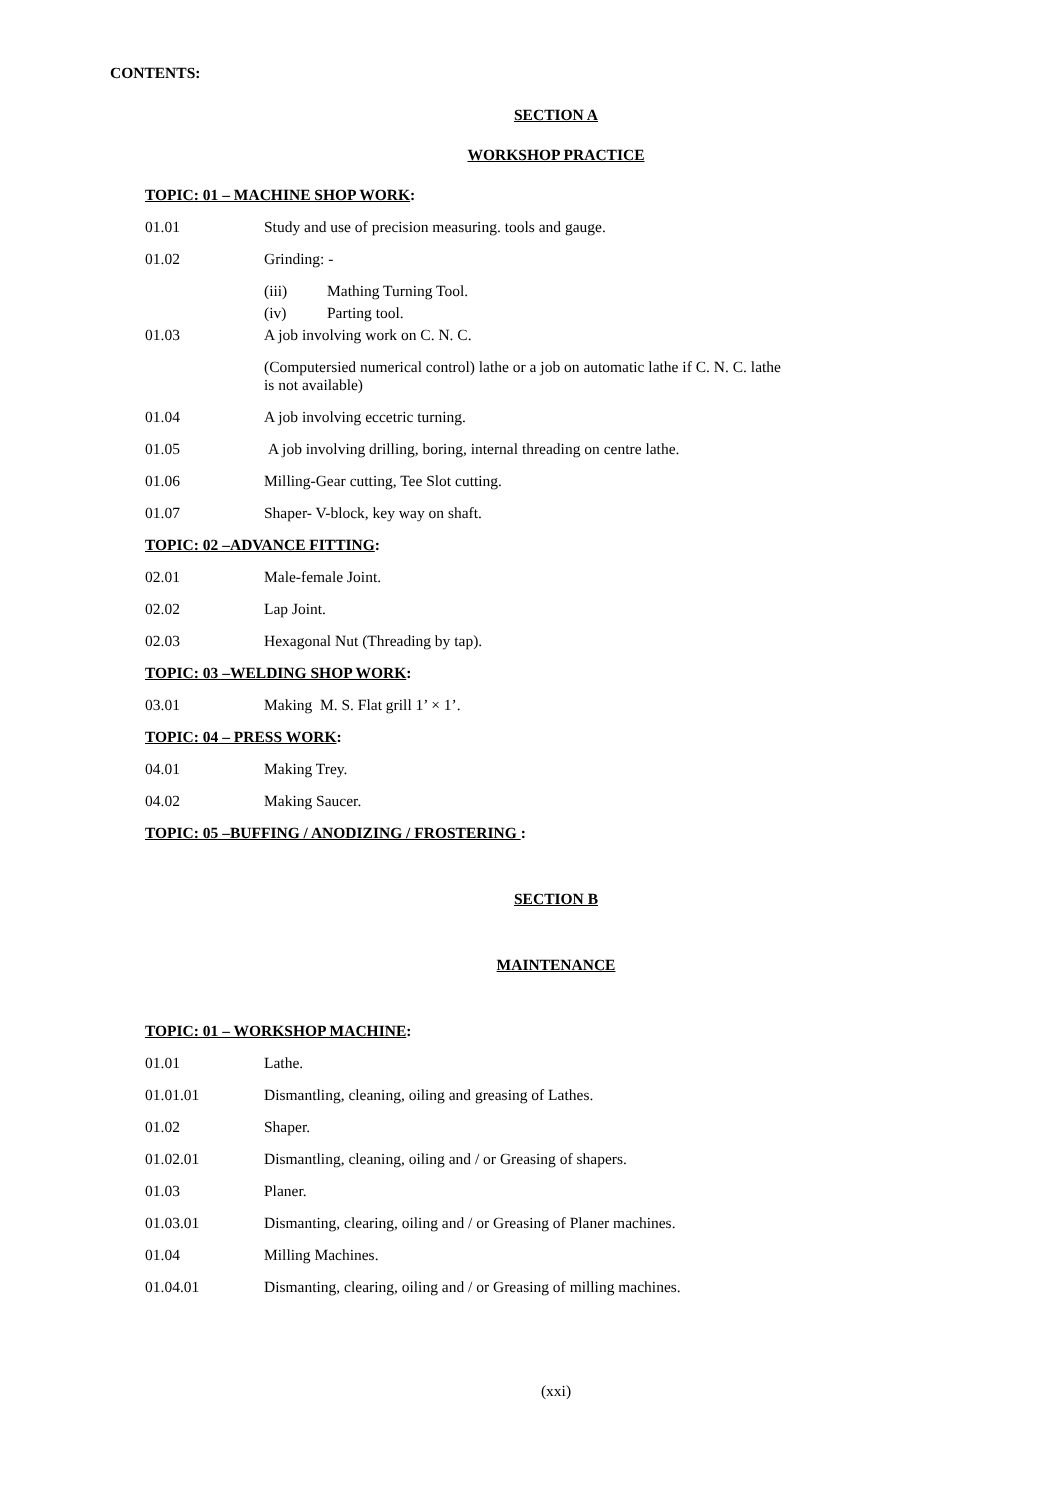CONTENTS:
SECTION A
WORKSHOP PRACTICE
TOPIC: 01 – MACHINE SHOP WORK:
01.01 Study and use of precision measuring. tools and gauge.
01.02 Grinding: -
(iii) Mathing Turning Tool.
(iv) Parting tool.
01.03 A job involving work on C. N. C.
(Computersied numerical control) lathe or a job on automatic lathe if C. N. C. lathe is not available)
01.04 A job involving eccetric turning.
01.05 A job involving drilling, boring, internal threading on centre lathe.
01.06 Milling-Gear cutting, Tee Slot cutting.
01.07 Shaper- V-block, key way on shaft.
TOPIC: 02 –ADVANCE FITTING:
02.01 Male-female Joint.
02.02 Lap Joint.
02.03 Hexagonal Nut (Threading by tap).
TOPIC: 03 –WELDING SHOP WORK:
03.01 Making M. S. Flat grill 1’ × 1’.
TOPIC: 04 – PRESS WORK:
04.01 Making Trey.
04.02 Making Saucer.
TOPIC: 05 –BUFFING / ANODIZING / FROSTERING :
SECTION B
MAINTENANCE
TOPIC: 01 – WORKSHOP MACHINE:
01.01 Lathe.
01.01.01 Dismantling, cleaning, oiling and greasing of Lathes.
01.02 Shaper.
01.02.01 Dismantling, cleaning, oiling and / or Greasing of shapers.
01.03 Planer.
01.03.01 Dismanting, clearing, oiling and / or Greasing of Planer machines.
01.04 Milling Machines.
01.04.01 Dismanting, clearing, oiling and / or Greasing of milling machines.
(xxi)